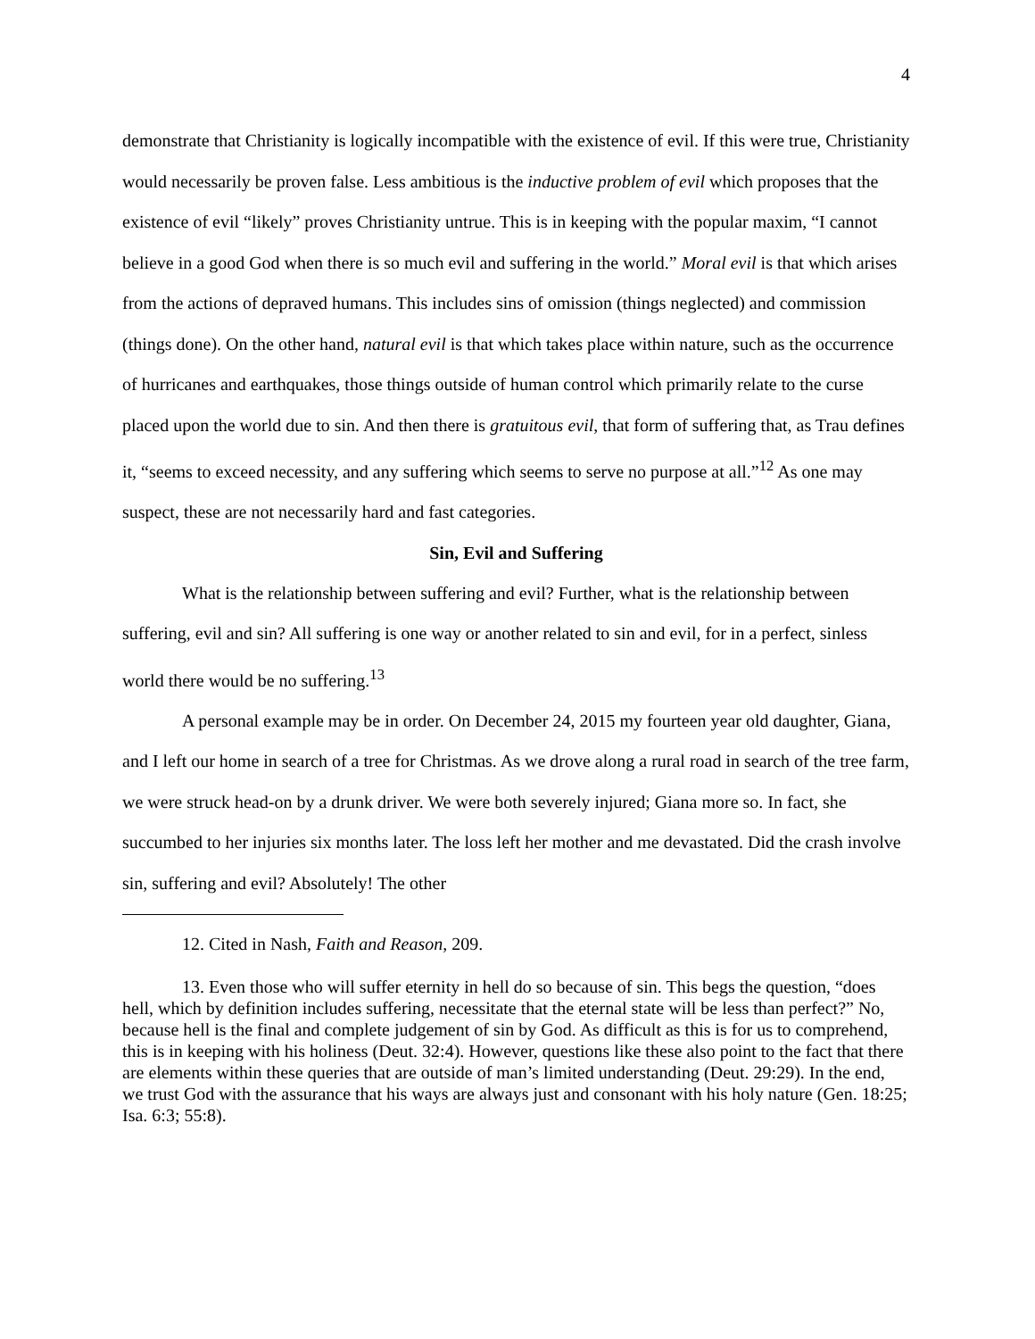4
demonstrate that Christianity is logically incompatible with the existence of evil. If this were true, Christianity would necessarily be proven false. Less ambitious is the inductive problem of evil which proposes that the existence of evil “likely” proves Christianity untrue. This is in keeping with the popular maxim, “I cannot believe in a good God when there is so much evil and suffering in the world.” Moral evil is that which arises from the actions of depraved humans. This includes sins of omission (things neglected) and commission (things done). On the other hand, natural evil is that which takes place within nature, such as the occurrence of hurricanes and earthquakes, those things outside of human control which primarily relate to the curse placed upon the world due to sin. And then there is gratuitous evil, that form of suffering that, as Trau defines it, “seems to exceed necessity, and any suffering which seems to serve no purpose at all.”<sup>12</sup> As one may suspect, these are not necessarily hard and fast categories.
Sin, Evil and Suffering
What is the relationship between suffering and evil? Further, what is the relationship between suffering, evil and sin? All suffering is one way or another related to sin and evil, for in a perfect, sinless world there would be no suffering.<sup>13</sup>
A personal example may be in order. On December 24, 2015 my fourteen year old daughter, Giana, and I left our home in search of a tree for Christmas. As we drove along a rural road in search of the tree farm, we were struck head-on by a drunk driver. We were both severely injured; Giana more so. In fact, she succumbed to her injuries six months later. The loss left her mother and me devastated. Did the crash involve sin, suffering and evil? Absolutely! The other
12. Cited in Nash, Faith and Reason, 209.
13. Even those who will suffer eternity in hell do so because of sin. This begs the question, “does hell, which by definition includes suffering, necessitate that the eternal state will be less than perfect?” No, because hell is the final and complete judgement of sin by God. As difficult as this is for us to comprehend, this is in keeping with his holiness (Deut. 32:4). However, questions like these also point to the fact that there are elements within these queries that are outside of man’s limited understanding (Deut. 29:29). In the end, we trust God with the assurance that his ways are always just and consonant with his holy nature (Gen. 18:25; Isa. 6:3; 55:8).